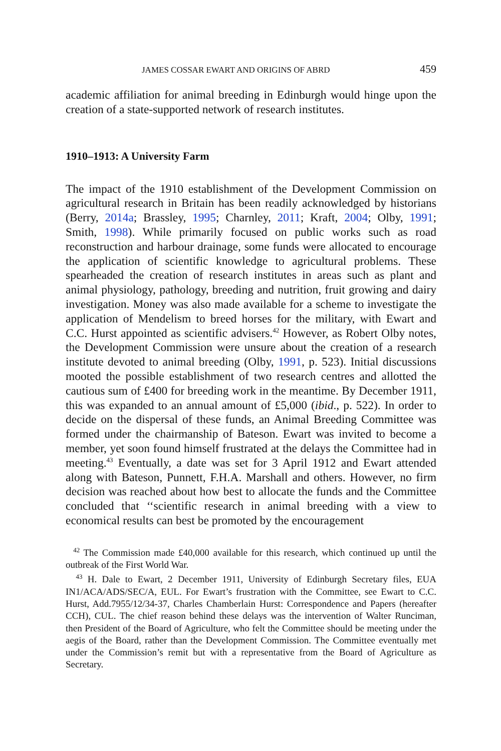JAMES COSSAR EWART AND ORIGINS OF ABRD 459
academic affiliation for animal breeding in Edinburgh would hinge upon the creation of a state-supported network of research institutes.
1910–1913: A University Farm
The impact of the 1910 establishment of the Development Commission on agricultural research in Britain has been readily acknowledged by historians (Berry, 2014a; Brassley, 1995; Charnley, 2011; Kraft, 2004; Olby, 1991; Smith, 1998). While primarily focused on public works such as road reconstruction and harbour drainage, some funds were allocated to encourage the application of scientific knowledge to agricultural problems. These spearheaded the creation of research institutes in areas such as plant and animal physiology, pathology, breeding and nutrition, fruit growing and dairy investigation. Money was also made available for a scheme to investigate the application of Mendelism to breed horses for the military, with Ewart and C.C. Hurst appointed as scientific advisers.<sup>42</sup> However, as Robert Olby notes, the Development Commission were unsure about the creation of a research institute devoted to animal breeding (Olby, 1991, p. 523). Initial discussions mooted the possible establishment of two research centres and allotted the cautious sum of £400 for breeding work in the meantime. By December 1911, this was expanded to an annual amount of £5,000 (ibid., p. 522). In order to decide on the dispersal of these funds, an Animal Breeding Committee was formed under the chairmanship of Bateson. Ewart was invited to become a member, yet soon found himself frustrated at the delays the Committee had in meeting.<sup>43</sup> Eventually, a date was set for 3 April 1912 and Ewart attended along with Bateson, Punnett, F.H.A. Marshall and others. However, no firm decision was reached about how best to allocate the funds and the Committee concluded that ‘‘scientific research in animal breeding with a view to economical results can best be promoted by the encouragement
<sup>42</sup> The Commission made £40,000 available for this research, which continued up until the outbreak of the First World War.
<sup>43</sup> H. Dale to Ewart, 2 December 1911, University of Edinburgh Secretary files, EUA IN1/ACA/ADS/SEC/A, EUL. For Ewart’s frustration with the Committee, see Ewart to C.C. Hurst, Add.7955/12/34-37, Charles Chamberlain Hurst: Correspondence and Papers (hereafter CCH), CUL. The chief reason behind these delays was the intervention of Walter Runciman, then President of the Board of Agriculture, who felt the Committee should be meeting under the aegis of the Board, rather than the Development Commission. The Committee eventually met under the Commission’s remit but with a representative from the Board of Agriculture as Secretary.